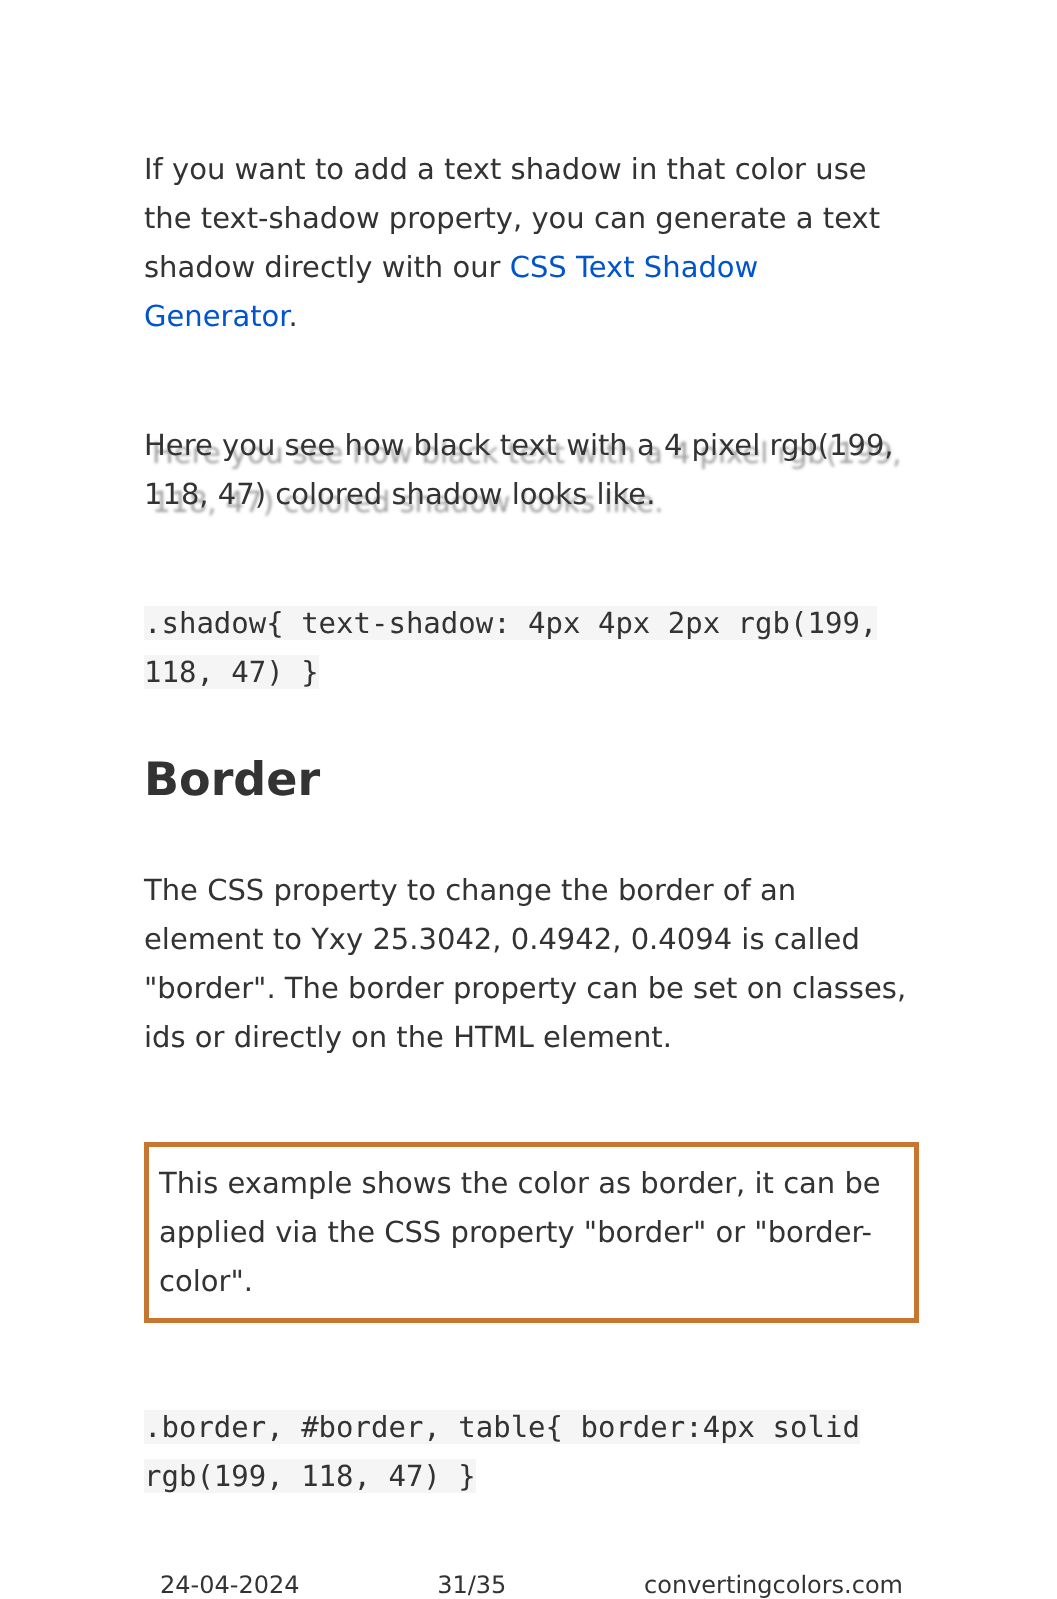If you want to add a text shadow in that color use the text-shadow property, you can generate a text shadow directly with our CSS Text Shadow Generator.
Here you see how black text with a 4 pixel rgb(199, 118, 47) colored shadow looks like.
.shadow{ text-shadow: 4px 4px 2px rgb(199, 118, 47) }
Border
The CSS property to change the border of an element to Yxy 25.3042, 0.4942, 0.4094 is called "border". The border property can be set on classes, ids or directly on the HTML element.
This example shows the color as border, it can be applied via the CSS property "border" or "border-color".
.border, #border, table{ border:4px solid rgb(199, 118, 47) }
24-04-2024 31/35 convertingcolors.com